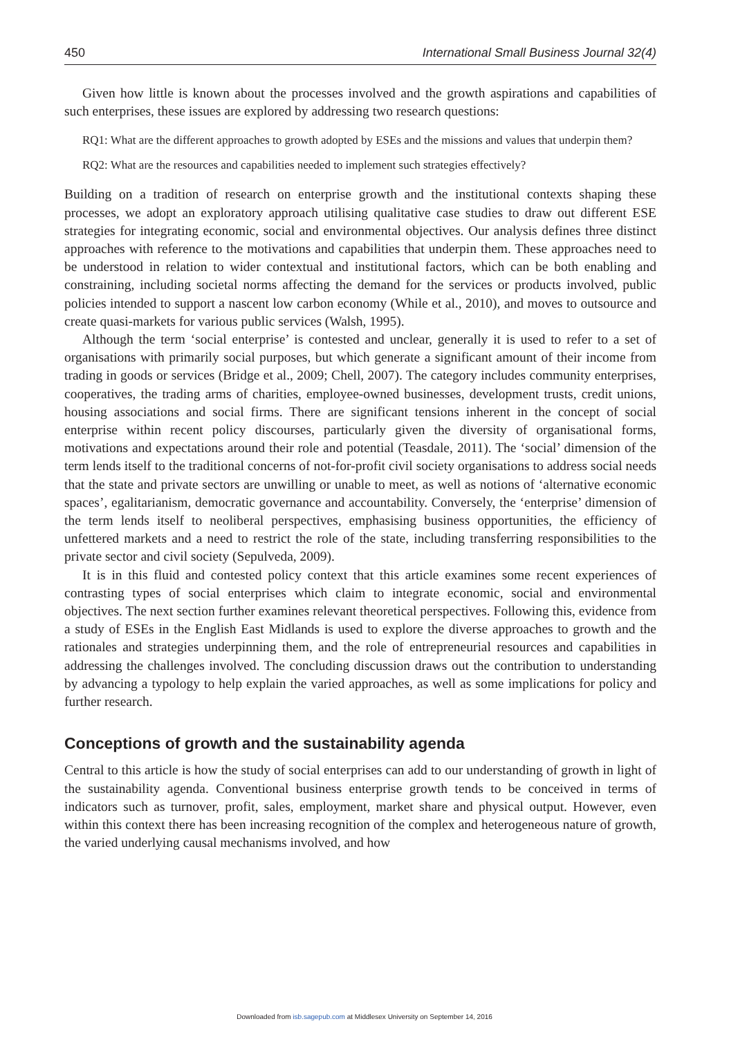450 International Small Business Journal 32(4)
Given how little is known about the processes involved and the growth aspirations and capabilities of such enterprises, these issues are explored by addressing two research questions:
RQ1: What are the different approaches to growth adopted by ESEs and the missions and values that underpin them?
RQ2: What are the resources and capabilities needed to implement such strategies effectively?
Building on a tradition of research on enterprise growth and the institutional contexts shaping these processes, we adopt an exploratory approach utilising qualitative case studies to draw out different ESE strategies for integrating economic, social and environmental objectives. Our analysis defines three distinct approaches with reference to the motivations and capabilities that underpin them. These approaches need to be understood in relation to wider contextual and institutional factors, which can be both enabling and constraining, including societal norms affecting the demand for the services or products involved, public policies intended to support a nascent low carbon economy (While et al., 2010), and moves to outsource and create quasi-markets for various public services (Walsh, 1995).
Although the term ‘social enterprise’ is contested and unclear, generally it is used to refer to a set of organisations with primarily social purposes, but which generate a significant amount of their income from trading in goods or services (Bridge et al., 2009; Chell, 2007). The category includes community enterprises, cooperatives, the trading arms of charities, employee-owned businesses, development trusts, credit unions, housing associations and social firms. There are significant tensions inherent in the concept of social enterprise within recent policy discourses, particularly given the diversity of organisational forms, motivations and expectations around their role and potential (Teasdale, 2011). The ‘social’ dimension of the term lends itself to the traditional concerns of not-for-profit civil society organisations to address social needs that the state and private sectors are unwilling or unable to meet, as well as notions of ‘alternative economic spaces’, egalitarianism, democratic governance and accountability. Conversely, the ‘enterprise’ dimension of the term lends itself to neoliberal perspectives, emphasising business opportunities, the efficiency of unfettered markets and a need to restrict the role of the state, including transferring responsibilities to the private sector and civil society (Sepulveda, 2009).
It is in this fluid and contested policy context that this article examines some recent experiences of contrasting types of social enterprises which claim to integrate economic, social and environmental objectives. The next section further examines relevant theoretical perspectives. Following this, evidence from a study of ESEs in the English East Midlands is used to explore the diverse approaches to growth and the rationales and strategies underpinning them, and the role of entrepreneurial resources and capabilities in addressing the challenges involved. The concluding discussion draws out the contribution to understanding by advancing a typology to help explain the varied approaches, as well as some implications for policy and further research.
Conceptions of growth and the sustainability agenda
Central to this article is how the study of social enterprises can add to our understanding of growth in light of the sustainability agenda. Conventional business enterprise growth tends to be conceived in terms of indicators such as turnover, profit, sales, employment, market share and physical output. However, even within this context there has been increasing recognition of the complex and heterogeneous nature of growth, the varied underlying causal mechanisms involved, and how
Downloaded from isb.sagepub.com at Middlesex University on September 14, 2016